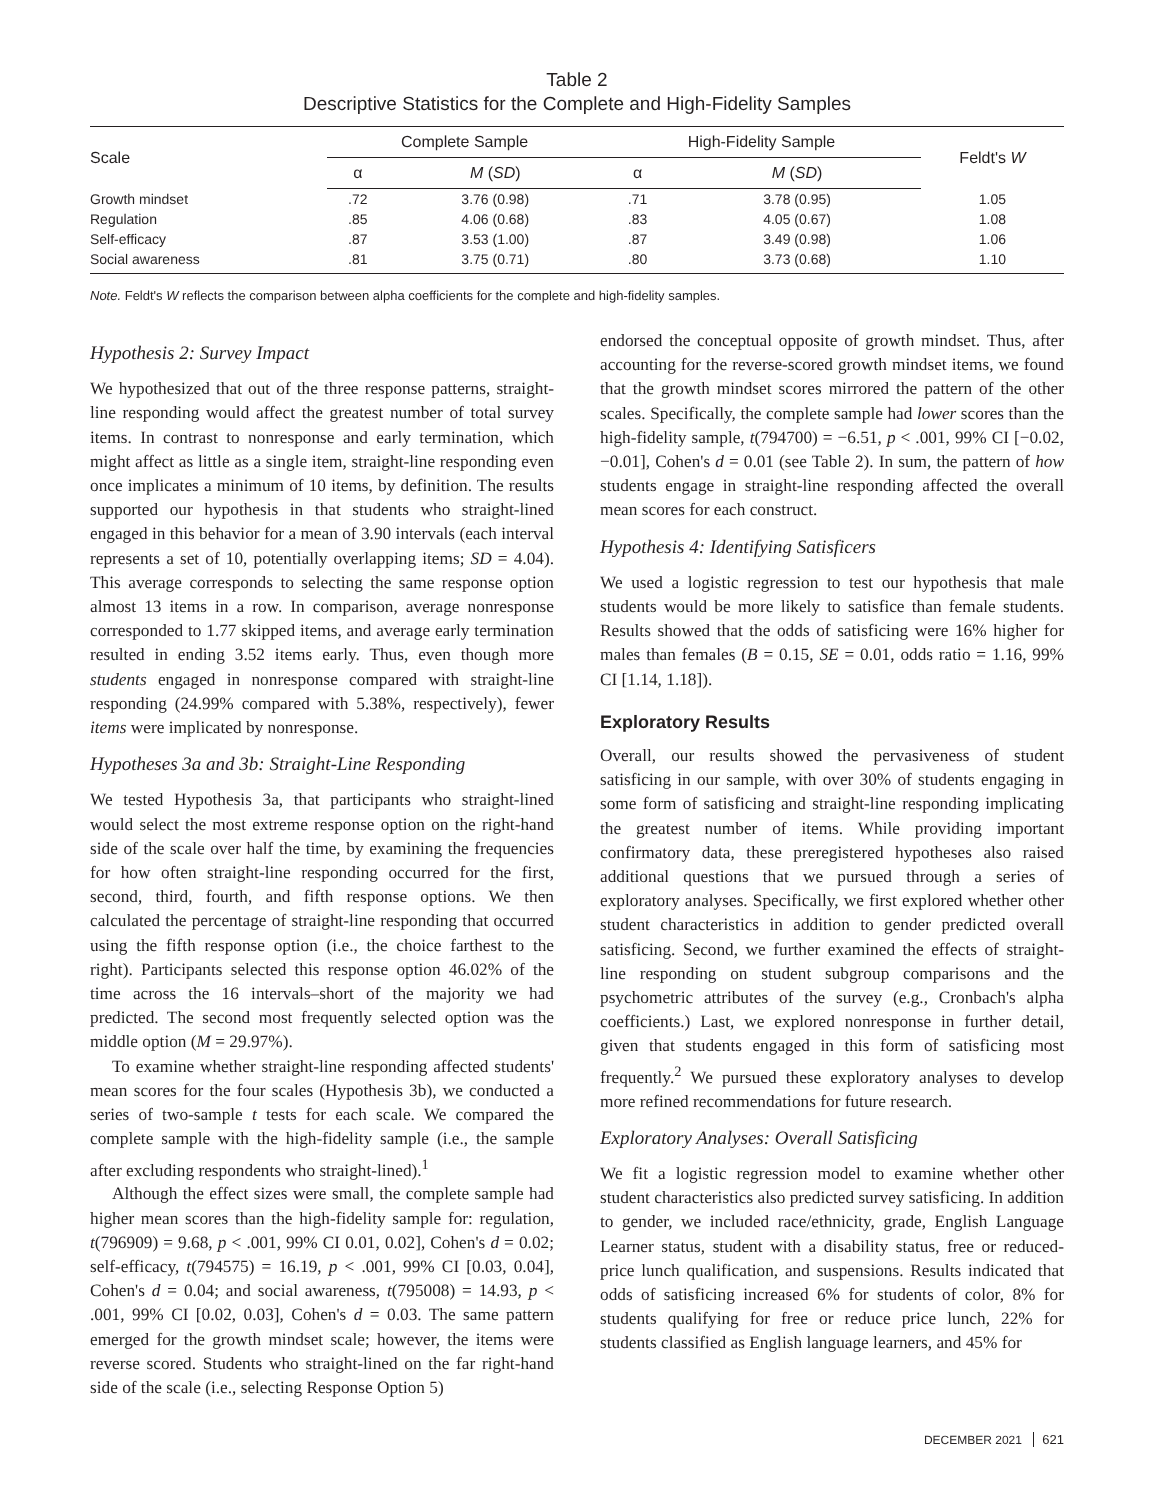Table 2
Descriptive Statistics for the Complete and High-Fidelity Samples
| Scale | Complete Sample | | High-Fidelity Sample | | Feldt's W |
| --- | --- | --- | --- | --- | --- |
| | α | M ( SD ) | α | M ( SD ) | |
| Growth mindset | .72 | 3.76 (0.98) | .71 | 3.78 (0.95) | 1.05 |
| Regulation | .85 | 4.06 (0.68) | .83 | 4.05 (0.67) | 1.08 |
| Self-efficacy | .87 | 3.53 (1.00) | .87 | 3.49 (0.98) | 1.06 |
| Social awareness | .81 | 3.75 (0.71) | .80 | 3.73 (0.68) | 1.10 |
Note. Feldt's W reflects the comparison between alpha coefficients for the complete and high-fidelity samples.
Hypothesis 2: Survey Impact
We hypothesized that out of the three response patterns, straight-line responding would affect the greatest number of total survey items. In contrast to nonresponse and early termination, which might affect as little as a single item, straight-line responding even once implicates a minimum of 10 items, by definition. The results supported our hypothesis in that students who straight-lined engaged in this behavior for a mean of 3.90 intervals (each interval represents a set of 10, potentially overlapping items; SD = 4.04). This average corresponds to selecting the same response option almost 13 items in a row. In comparison, average nonresponse corresponded to 1.77 skipped items, and average early termination resulted in ending 3.52 items early. Thus, even though more students engaged in nonresponse compared with straight-line responding (24.99% compared with 5.38%, respectively), fewer items were implicated by nonresponse.
Hypotheses 3a and 3b: Straight-Line Responding
We tested Hypothesis 3a, that participants who straight-lined would select the most extreme response option on the right-hand side of the scale over half the time, by examining the frequencies for how often straight-line responding occurred for the first, second, third, fourth, and fifth response options. We then calculated the percentage of straight-line responding that occurred using the fifth response option (i.e., the choice farthest to the right). Participants selected this response option 46.02% of the time across the 16 intervals–short of the majority we had predicted. The second most frequently selected option was the middle option (M = 29.97%).
To examine whether straight-line responding affected students' mean scores for the four scales (Hypothesis 3b), we conducted a series of two-sample t tests for each scale. We compared the complete sample with the high-fidelity sample (i.e., the sample after excluding respondents who straight-lined).<sup>1</sup>
Although the effect sizes were small, the complete sample had higher mean scores than the high-fidelity sample for: regulation, t(796909) = 9.68, p < .001, 99% CI 0.01, 0.02], Cohen's d = 0.02; self-efficacy, t(794575) = 16.19, p < .001, 99% CI [0.03, 0.04], Cohen's d = 0.04; and social awareness, t(795008) = 14.93, p < .001, 99% CI [0.02, 0.03], Cohen's d = 0.03. The same pattern emerged for the growth mindset scale; however, the items were reverse scored. Students who straight-lined on the far right-hand side of the scale (i.e., selecting Response Option 5)
endorsed the conceptual opposite of growth mindset. Thus, after accounting for the reverse-scored growth mindset items, we found that the growth mindset scores mirrored the pattern of the other scales. Specifically, the complete sample had lower scores than the high-fidelity sample, t(794700) = −6.51, p < .001, 99% CI [−0.02, −0.01], Cohen's d = 0.01 (see Table 2). In sum, the pattern of how students engage in straight-line responding affected the overall mean scores for each construct.
Hypothesis 4: Identifying Satisficers
We used a logistic regression to test our hypothesis that male students would be more likely to satisfice than female students. Results showed that the odds of satisficing were 16% higher for males than females (B = 0.15, SE = 0.01, odds ratio = 1.16, 99% CI [1.14, 1.18]).
Exploratory Results
Overall, our results showed the pervasiveness of student satisficing in our sample, with over 30% of students engaging in some form of satisficing and straight-line responding implicating the greatest number of items. While providing important confirmatory data, these preregistered hypotheses also raised additional questions that we pursued through a series of exploratory analyses. Specifically, we first explored whether other student characteristics in addition to gender predicted overall satisficing. Second, we further examined the effects of straight-line responding on student subgroup comparisons and the psychometric attributes of the survey (e.g., Cronbach's alpha coefficients.) Last, we explored nonresponse in further detail, given that students engaged in this form of satisficing most frequently.<sup>2</sup> We pursued these exploratory analyses to develop more refined recommendations for future research.
Exploratory Analyses: Overall Satisficing
We fit a logistic regression model to examine whether other student characteristics also predicted survey satisficing. In addition to gender, we included race/ethnicity, grade, English Language Learner status, student with a disability status, free or reduced-price lunch qualification, and suspensions. Results indicated that odds of satisficing increased 6% for students of color, 8% for students qualifying for free or reduce price lunch, 22% for students classified as English language learners, and 45% for
DECEMBER 2021 621